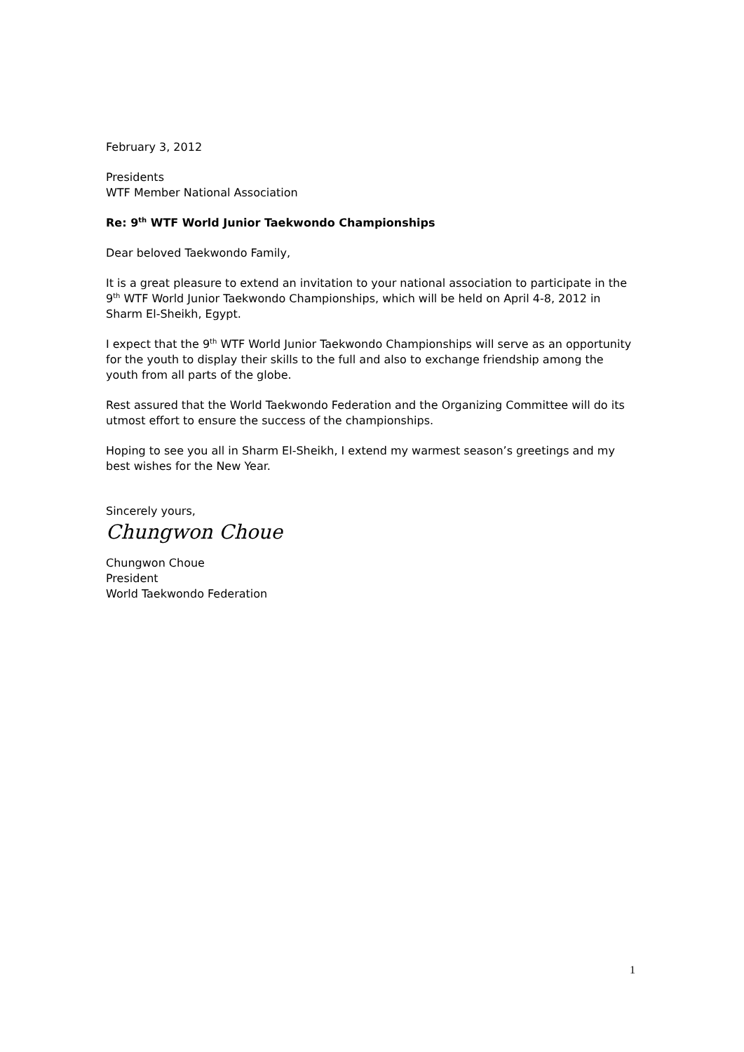February 3, 2012
Presidents
WTF Member National Association
Re: 9<sup>th</sup> WTF World Junior Taekwondo Championships
Dear beloved Taekwondo Family,
It is a great pleasure to extend an invitation to your national association to participate in the 9<sup>th</sup> WTF World Junior Taekwondo Championships, which will be held on April 4-8, 2012 in Sharm El-Sheikh, Egypt.
I expect that the 9<sup>th</sup> WTF World Junior Taekwondo Championships will serve as an opportunity for the youth to display their skills to the full and also to exchange friendship among the youth from all parts of the globe.
Rest assured that the World Taekwondo Federation and the Organizing Committee will do its utmost effort to ensure the success of the championships.
Hoping to see you all in Sharm El-Sheikh, I extend my warmest season’s greetings and my best wishes for the New Year.
Sincerely yours,
Chungwon Choue
Chungwon Choue
President
World Taekwondo Federation
1